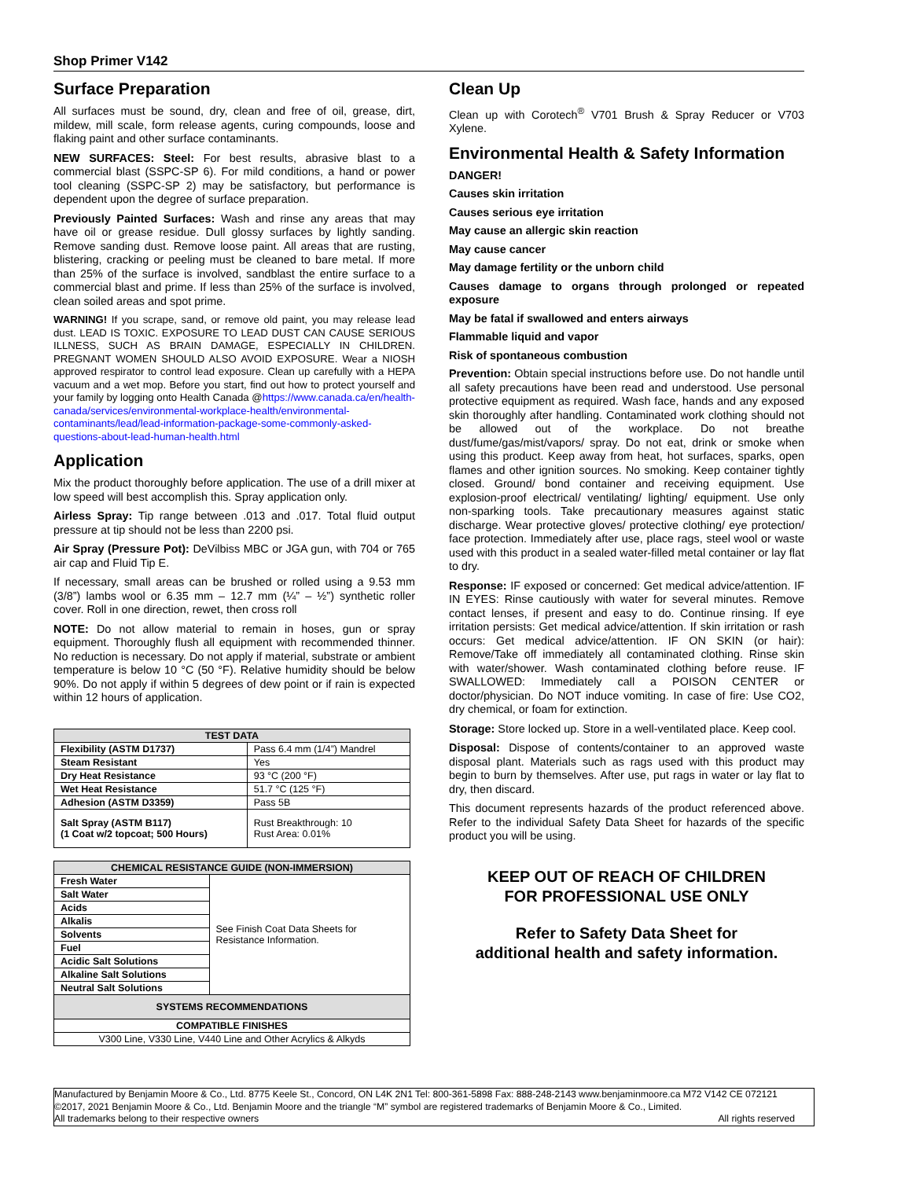Shop Primer V142
Surface Preparation
All surfaces must be sound, dry, clean and free of oil, grease, dirt, mildew, mill scale, form release agents, curing compounds, loose and flaking paint and other surface contaminants.
NEW SURFACES: Steel: For best results, abrasive blast to a commercial blast (SSPC-SP 6). For mild conditions, a hand or power tool cleaning (SSPC-SP 2) may be satisfactory, but performance is dependent upon the degree of surface preparation.
Previously Painted Surfaces: Wash and rinse any areas that may have oil or grease residue. Dull glossy surfaces by lightly sanding. Remove sanding dust. Remove loose paint. All areas that are rusting, blistering, cracking or peeling must be cleaned to bare metal. If more than 25% of the surface is involved, sandblast the entire surface to a commercial blast and prime. If less than 25% of the surface is involved, clean soiled areas and spot prime.
WARNING! If you scrape, sand, or remove old paint, you may release lead dust. LEAD IS TOXIC. EXPOSURE TO LEAD DUST CAN CAUSE SERIOUS ILLNESS, SUCH AS BRAIN DAMAGE, ESPECIALLY IN CHILDREN. PREGNANT WOMEN SHOULD ALSO AVOID EXPOSURE. Wear a NIOSH approved respirator to control lead exposure. Clean up carefully with a HEPA vacuum and a wet mop. Before you start, find out how to protect yourself and your family by logging onto Health Canada @https://www.canada.ca/en/health-canada/services/environmental-workplace-health/environmental-contaminants/lead/lead-information-package-some-commonly-asked-questions-about-lead-human-health.html
Application
Mix the product thoroughly before application. The use of a drill mixer at low speed will best accomplish this. Spray application only.
Airless Spray: Tip range between .013 and .017. Total fluid output pressure at tip should not be less than 2200 psi.
Air Spray (Pressure Pot): DeVilbiss MBC or JGA gun, with 704 or 765 air cap and Fluid Tip E.
If necessary, small areas can be brushed or rolled using a 9.53 mm (3/8”) lambs wool or 6.35 mm – 12.7 mm (¼” – ½”) synthetic roller cover. Roll in one direction, rewet, then cross roll
NOTE: Do not allow material to remain in hoses, gun or spray equipment. Thoroughly flush all equipment with recommended thinner. No reduction is necessary. Do not apply if material, substrate or ambient temperature is below 10 °C (50 °F). Relative humidity should be below 90%. Do not apply if within 5 degrees of dew point or if rain is expected within 12 hours of application.
| TEST DATA | |
| --- | --- |
| Flexibility (ASTM D1737) | Pass 6.4 mm (1/4”) Mandrel |
| Steam Resistant | Yes |
| Dry Heat Resistance | 93 °C (200 °F) |
| Wet Heat Resistance | 51.7 °C (125 °F) |
| Adhesion (ASTM D3359) | Pass 5B |
| Salt Spray (ASTM B117) (1 Coat w/2 topcoat; 500 Hours) | Rust Breakthrough: 10 Rust Area: 0.01% |
| CHEMICAL RESISTANCE GUIDE (NON-IMMERSION) | |
| --- | --- |
| Fresh Water | See Finish Coat Data Sheets for Resistance Information. |
| Salt Water | |
| Acids | |
| Alkalis | |
| Solvents | |
| Fuel | |
| Acidic Salt Solutions | |
| Alkaline Salt Solutions | |
| Neutral Salt Solutions | |
| SYSTEMS RECOMMENDATIONS | |
| COMPATIBLE FINISHES | |
| V300 Line, V330 Line, V440 Line and Other Acrylics & Alkyds | |
Clean Up
Clean up with Corotech<sup>®</sup> V701 Brush & Spray Reducer or V703 Xylene.
Environmental Health & Safety Information
DANGER!
Causes skin irritation
Causes serious eye irritation
May cause an allergic skin reaction
May cause cancer
May damage fertility or the unborn child
Causes damage to organs through prolonged or repeated exposure
May be fatal if swallowed and enters airways
Flammable liquid and vapor
Risk of spontaneous combustion
Prevention: Obtain special instructions before use. Do not handle until all safety precautions have been read and understood. Use personal protective equipment as required. Wash face, hands and any exposed skin thoroughly after handling. Contaminated work clothing should not be allowed out of the workplace. Do not breathe dust/fume/gas/mist/vapors/ spray. Do not eat, drink or smoke when using this product. Keep away from heat, hot surfaces, sparks, open flames and other ignition sources. No smoking. Keep container tightly closed. Ground/ bond container and receiving equipment. Use explosion-proof electrical/ ventilating/ lighting/ equipment. Use only non-sparking tools. Take precautionary measures against static discharge. Wear protective gloves/ protective clothing/ eye protection/ face protection. Immediately after use, place rags, steel wool or waste used with this product in a sealed water-filled metal container or lay flat to dry.
Response: IF exposed or concerned: Get medical advice/attention. IF IN EYES: Rinse cautiously with water for several minutes. Remove contact lenses, if present and easy to do. Continue rinsing. If eye irritation persists: Get medical advice/attention. If skin irritation or rash occurs: Get medical advice/attention. IF ON SKIN (or hair): Remove/Take off immediately all contaminated clothing. Rinse skin with water/shower. Wash contaminated clothing before reuse. IF SWALLOWED: Immediately call a POISON CENTER or doctor/physician. Do NOT induce vomiting. In case of fire: Use CO2, dry chemical, or foam for extinction.
Storage: Store locked up. Store in a well-ventilated place. Keep cool.
Disposal: Dispose of contents/container to an approved waste disposal plant. Materials such as rags used with this product may begin to burn by themselves. After use, put rags in water or lay flat to dry, then discard.
This document represents hazards of the product referenced above. Refer to the individual Safety Data Sheet for hazards of the specific product you will be using.
KEEP OUT OF REACH OF CHILDREN
FOR PROFESSIONAL USE ONLY
Refer to Safety Data Sheet for
additional health and safety information.
Manufactured by Benjamin Moore & Co., Ltd. 8775 Keele St., Concord, ON L4K 2N1 Tel: 800-361-5898 Fax: 888-248-2143 www.benjaminmoore.ca M72 V142 CE 072121
©2017, 2021 Benjamin Moore & Co., Ltd. Benjamin Moore and the triangle “M” symbol are registered trademarks of Benjamin Moore & Co., Limited.
All trademarks belong to their respective owners All rights reserved